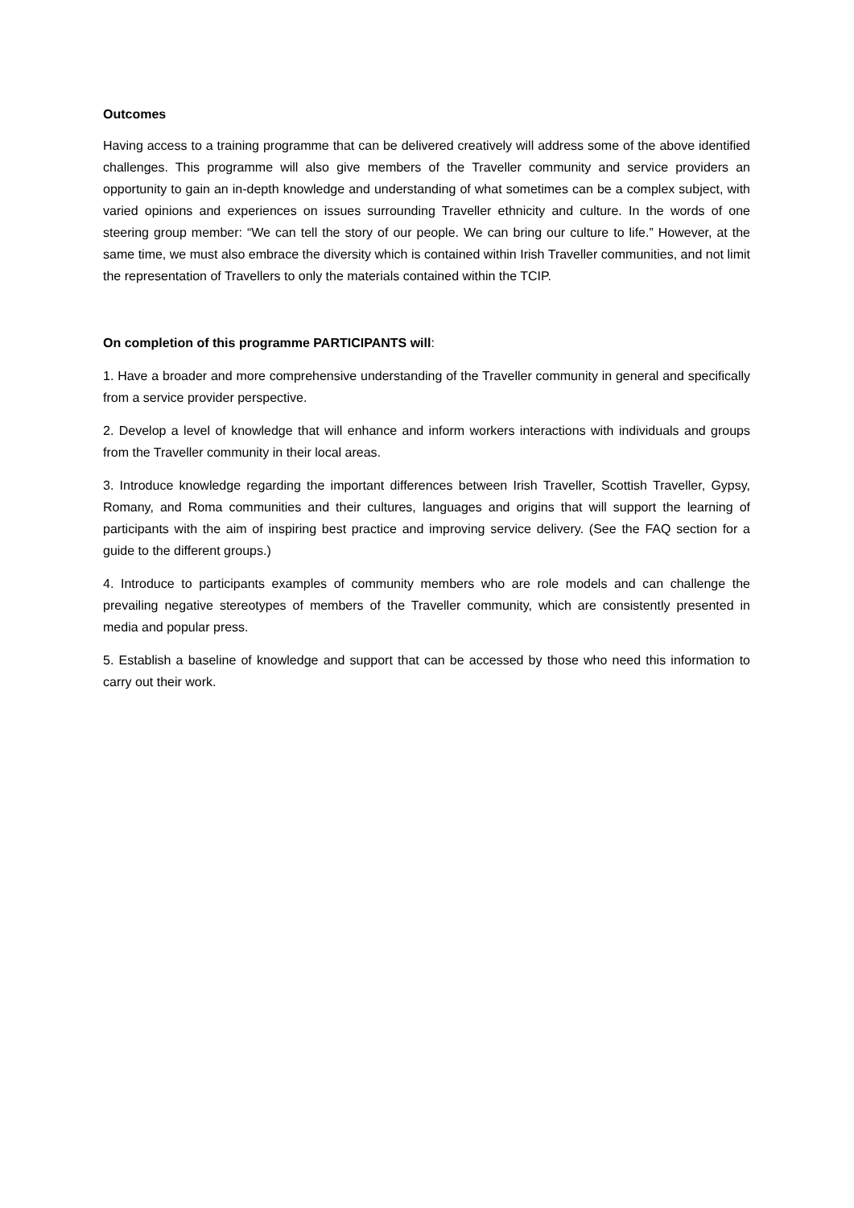Outcomes
Having access to a training programme that can be delivered creatively will address some of the above identified challenges. This programme will also give members of the Traveller community and service providers an opportunity to gain an in-depth knowledge and understanding of what sometimes can be a complex subject, with varied opinions and experiences on issues surrounding Traveller ethnicity and culture. In the words of one steering group member: “We can tell the story of our people. We can bring our culture to life.” However, at the same time, we must also embrace the diversity which is contained within Irish Traveller communities, and not limit the representation of Travellers to only the materials contained within the TCIP.
On completion of this programme PARTICIPANTS will:
1. Have a broader and more comprehensive understanding of the Traveller community in general and specifically from a service provider perspective.
2. Develop a level of knowledge that will enhance and inform workers interactions with individuals and groups from the Traveller community in their local areas.
3. Introduce knowledge regarding the important differences between Irish Traveller, Scottish Traveller, Gypsy, Romany, and Roma communities and their cultures, languages and origins that will support the learning of participants with the aim of inspiring best practice and improving service delivery. (See the FAQ section for a guide to the different groups.)
4. Introduce to participants examples of community members who are role models and can challenge the prevailing negative stereotypes of members of the Traveller community, which are consistently presented in media and popular press.
5. Establish a baseline of knowledge and support that can be accessed by those who need this information to carry out their work.